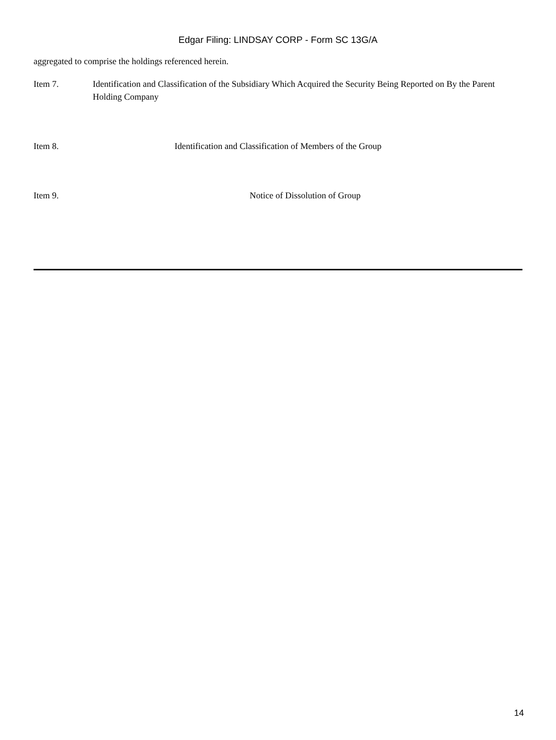Edgar Filing: LINDSAY CORP - Form SC 13G/A
aggregated to comprise the holdings referenced herein.
Item 7. Identification and Classification of the Subsidiary Which Acquired the Security Being Reported on By the Parent Holding Company
Item 8. Identification and Classification of Members of the Group
Item 9. Notice of Dissolution of Group
14